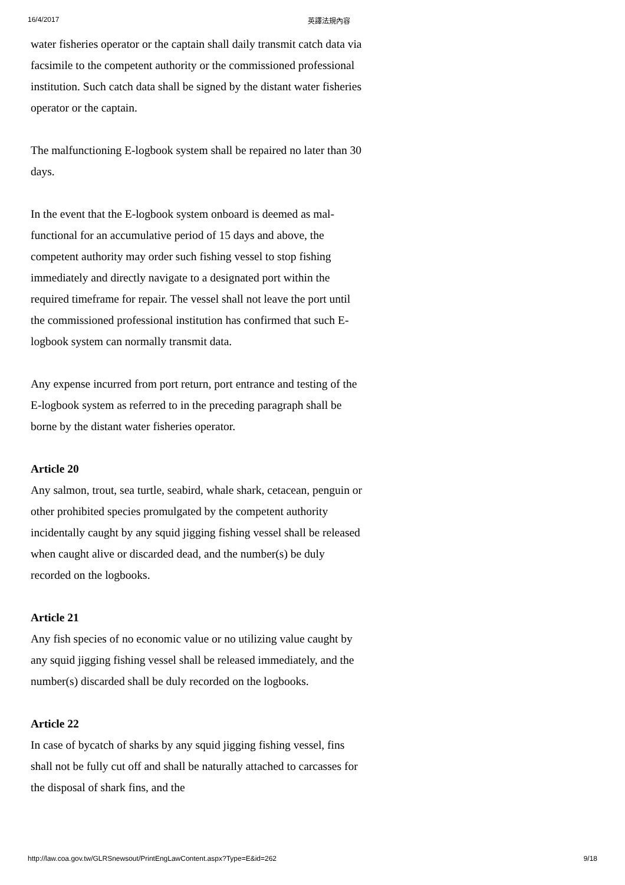16/4/2017 英譯法規內容
water fisheries operator or the captain shall daily transmit catch data via facsimile to the competent authority or the commissioned professional institution. Such catch data shall be signed by the distant water fisheries operator or the captain.
The malfunctioning E-logbook system shall be repaired no later than 30 days.
In the event that the E-logbook system onboard is deemed as mal-functional for an accumulative period of 15 days and above, the competent authority may order such fishing vessel to stop fishing immediately and directly navigate to a designated port within the required timeframe for repair. The vessel shall not leave the port until the commissioned professional institution has confirmed that such E-logbook system can normally transmit data.
Any expense incurred from port return, port entrance and testing of the E-logbook system as referred to in the preceding paragraph shall be borne by the distant water fisheries operator.
Article 20
Any salmon, trout, sea turtle, seabird, whale shark, cetacean, penguin or other prohibited species promulgated by the competent authority incidentally caught by any squid jigging fishing vessel shall be released when caught alive or discarded dead, and the number(s) be duly recorded on the logbooks.
Article 21
Any fish species of no economic value or no utilizing value caught by any squid jigging fishing vessel shall be released immediately, and the number(s) discarded shall be duly recorded on the logbooks.
Article 22
In case of bycatch of sharks by any squid jigging fishing vessel, fins shall not be fully cut off and shall be naturally attached to carcasses for the disposal of shark fins, and the
http://law.coa.gov.tw/GLRSnewsout/PrintEngLawContent.aspx?Type=E&id=262 9/18